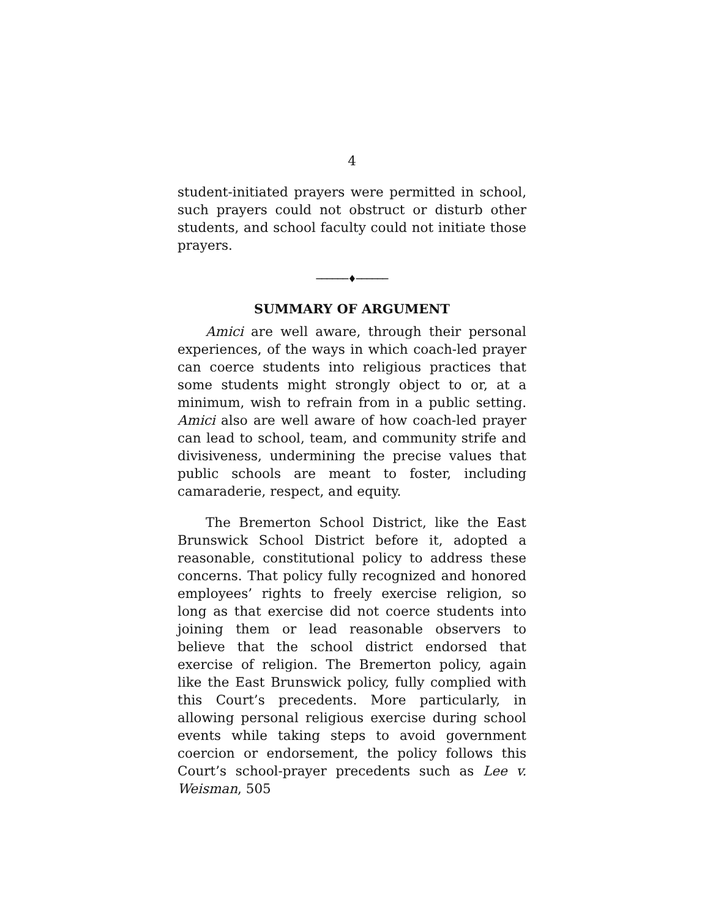4
student-initiated prayers were permitted in school, such prayers could not obstruct or disturb other students, and school faculty could not initiate those prayers.
──────♦──────
SUMMARY OF ARGUMENT
Amici are well aware, through their personal experiences, of the ways in which coach-led prayer can coerce students into religious practices that some students might strongly object to or, at a minimum, wish to refrain from in a public setting. Amici also are well aware of how coach-led prayer can lead to school, team, and community strife and divisiveness, undermining the precise values that public schools are meant to foster, including camaraderie, respect, and equity.
The Bremerton School District, like the East Brunswick School District before it, adopted a reasonable, constitutional policy to address these concerns. That policy fully recognized and honored employees’ rights to freely exercise religion, so long as that exercise did not coerce students into joining them or lead reasonable observers to believe that the school district endorsed that exercise of religion. The Bremerton policy, again like the East Brunswick policy, fully complied with this Court’s precedents. More particularly, in allowing personal religious exercise during school events while taking steps to avoid government coercion or endorsement, the policy follows this Court’s school-prayer precedents such as Lee v. Weisman, 505